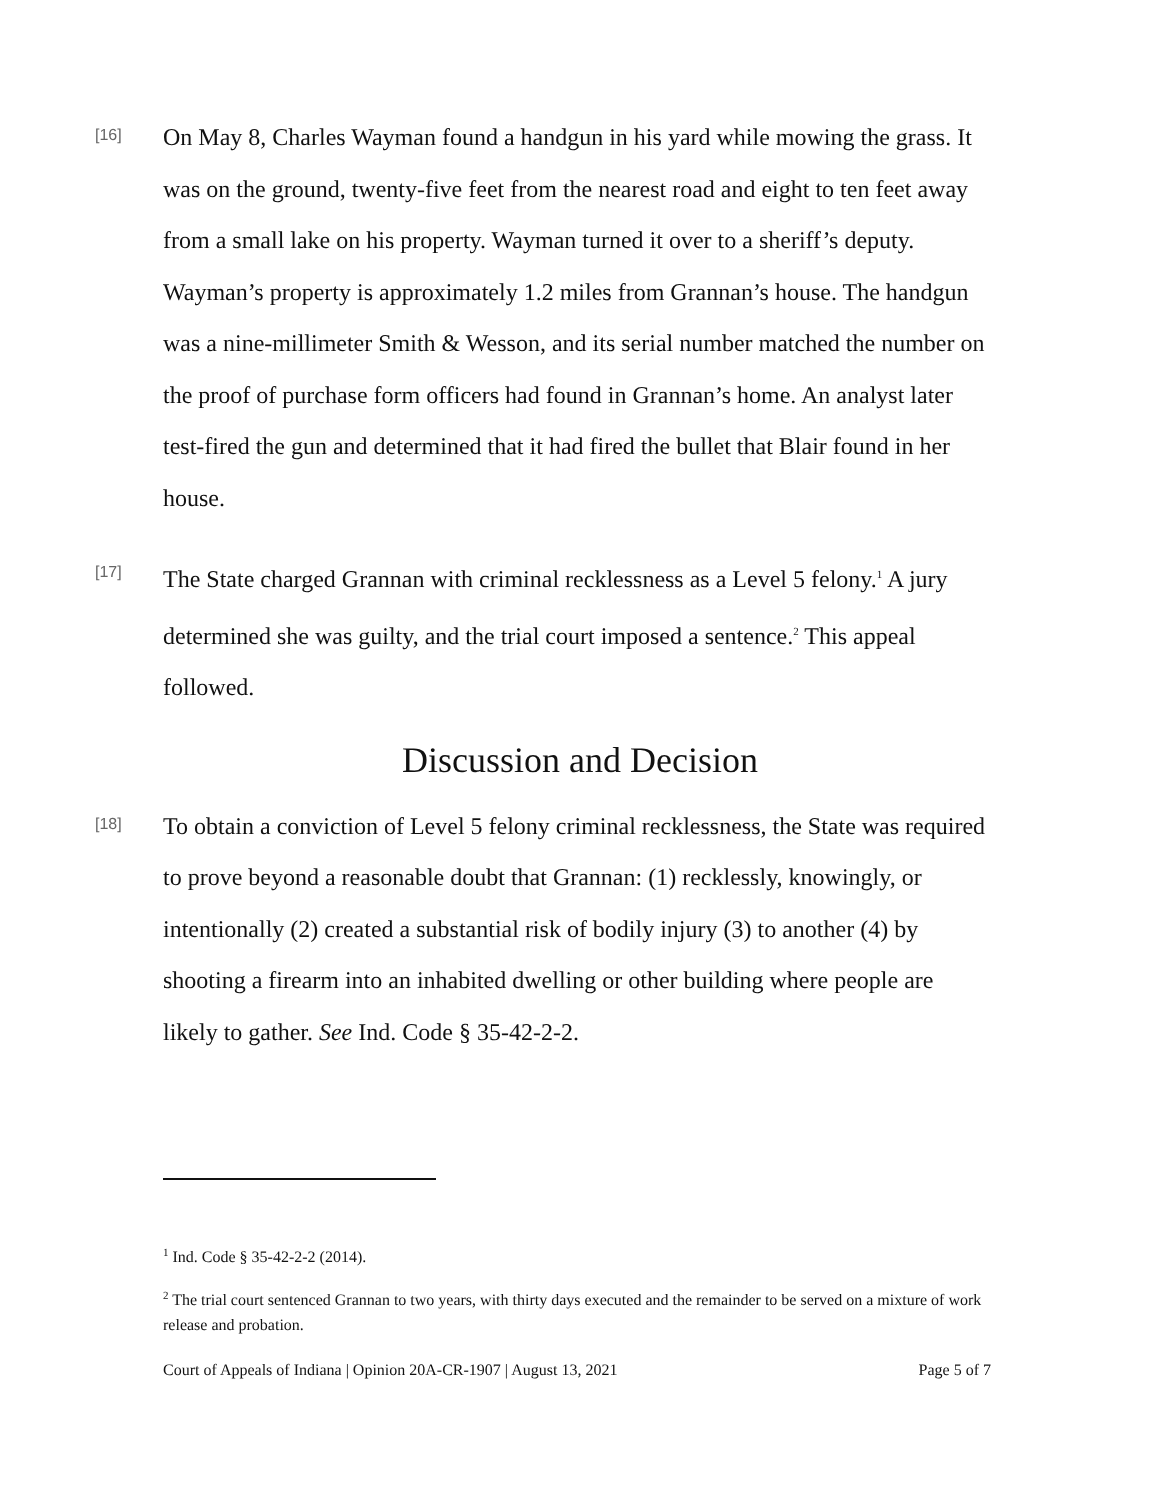[16]
On May 8, Charles Wayman found a handgun in his yard while mowing the grass. It was on the ground, twenty-five feet from the nearest road and eight to ten feet away from a small lake on his property. Wayman turned it over to a sheriff’s deputy. Wayman’s property is approximately 1.2 miles from Grannan’s house. The handgun was a nine-millimeter Smith & Wesson, and its serial number matched the number on the proof of purchase form officers had found in Grannan’s home. An analyst later test-fired the gun and determined that it had fired the bullet that Blair found in her house.
[17]
The State charged Grannan with criminal recklessness as a Level 5 felony.<sup>1</sup> A jury determined she was guilty, and the trial court imposed a sentence.<sup>2</sup> This appeal followed.
Discussion and Decision
[18]
To obtain a conviction of Level 5 felony criminal recklessness, the State was required to prove beyond a reasonable doubt that Grannan: (1) recklessly, knowingly, or intentionally (2) created a substantial risk of bodily injury (3) to another (4) by shooting a firearm into an inhabited dwelling or other building where people are likely to gather. See Ind. Code § 35-42-2-2.
<sup>1</sup> Ind. Code § 35-42-2-2 (2014).
<sup>2</sup> The trial court sentenced Grannan to two years, with thirty days executed and the remainder to be served on a mixture of work release and probation.
Court of Appeals of Indiana | Opinion 20A-CR-1907 | August 13, 2021 Page 5 of 7